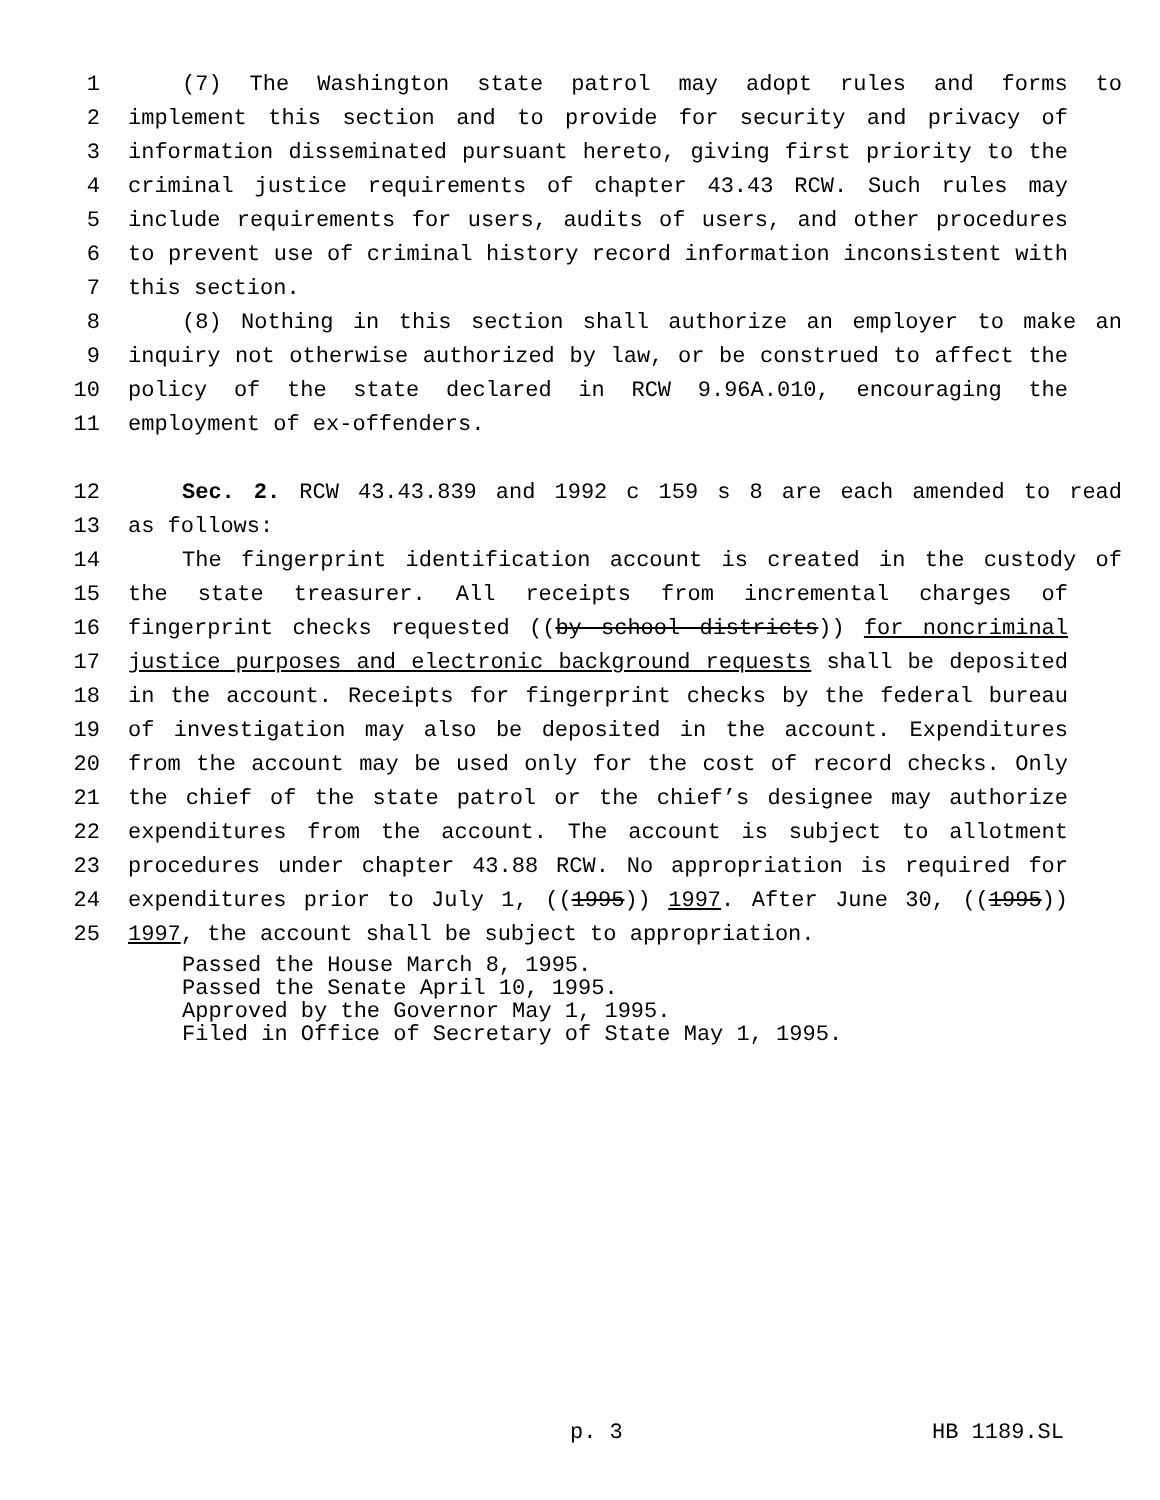1 (7) The Washington state patrol may adopt rules and forms to
2 implement this section and to provide for security and privacy of
3 information disseminated pursuant hereto, giving first priority to the
4 criminal justice requirements of chapter 43.43 RCW. Such rules may
5 include requirements for users, audits of users, and other procedures
6 to prevent use of criminal history record information inconsistent with
7 this section.
8 (8) Nothing in this section shall authorize an employer to make an
9 inquiry not otherwise authorized by law, or be construed to affect the
10 policy of the state declared in RCW 9.96A.010, encouraging the
11 employment of ex-offenders.
12 Sec. 2. RCW 43.43.839 and 1992 c 159 s 8 are each amended to read
13 as follows:
14 The fingerprint identification account is created in the custody of
15 the state treasurer. All receipts from incremental charges of
16 fingerprint checks requested ((by school districts)) for noncriminal
17 justice purposes and electronic background requests shall be deposited
18 in the account. Receipts for fingerprint checks by the federal bureau
19 of investigation may also be deposited in the account. Expenditures
20 from the account may be used only for the cost of record checks. Only
21 the chief of the state patrol or the chief’s designee may authorize
22 expenditures from the account. The account is subject to allotment
23 procedures under chapter 43.88 RCW. No appropriation is required for
24 expenditures prior to July 1, ((1995)) 1997. After June 30, ((1995))
25 1997, the account shall be subject to appropriation.
Passed the House March 8, 1995.
Passed the Senate April 10, 1995.
Approved by the Governor May 1, 1995.
Filed in Office of Secretary of State May 1, 1995.
p. 3 HB 1189.SL